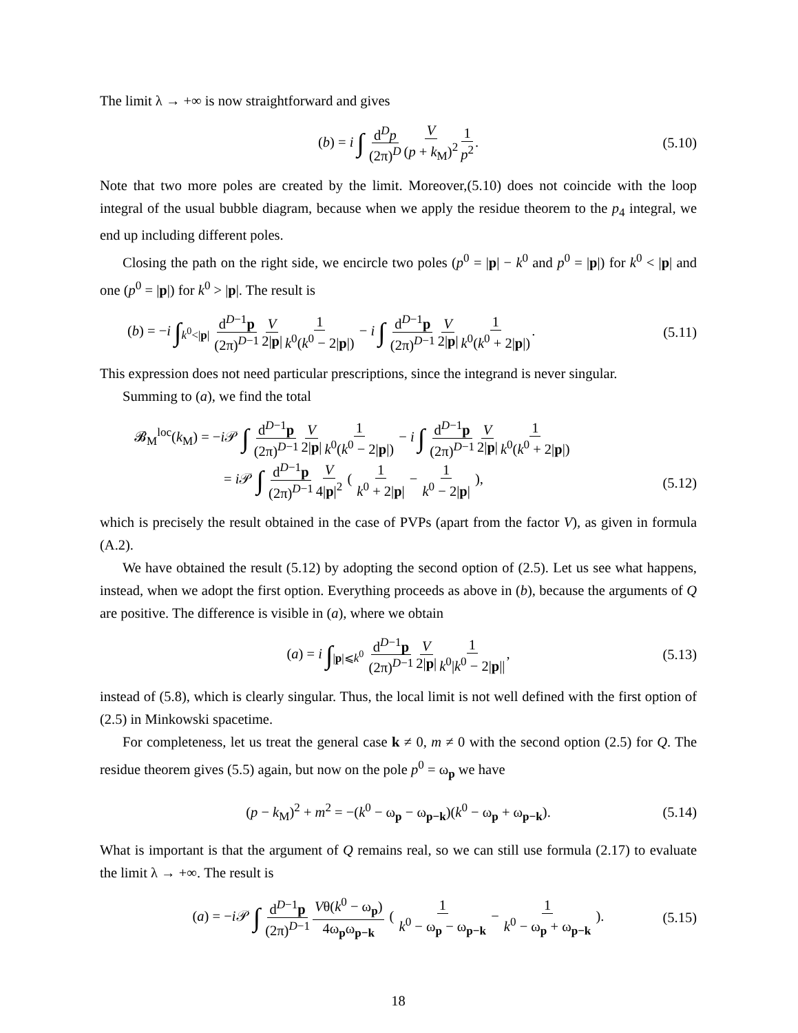The limit λ → +∞ is now straightforward and gives
(b) = i ∫ d<sup>D</sup>p (2π)<sup>D</sup> V (p + k<sub>M</sub>)<sup>2</sup>1 p<sup>2</sup>. (5.10)
Note that two more poles are created by the limit. Moreover,(5.10) does not coincide with the loop integral of the usual bubble diagram, because when we apply the residue theorem to the p<sub>4</sub> integral, we end up including different poles.
Closing the path on the right side, we encircle two poles (p<sup>0</sup> = |p| − k<sup>0</sup> and p<sup>0</sup> = |p|) for k<sup>0</sup> < |p| and one (p<sup>0</sup> = |p|) for k<sup>0</sup> > |p|. The result is
(b) = −i ∫<sub>k<sup>0</sup><|p|</sub> d<sup>D−1</sup>p (2π)<sup>D−1</sup> V 2|p|1 k<sup>0</sup>(k<sup>0</sup> − 2|p|) − i ∫ d<sup>D−1</sup>p (2π)<sup>D−1</sup> V 2|p|1 k<sup>0</sup>(k<sup>0</sup> + 2|p|). (5.11)
This expression does not need particular prescriptions, since the integrand is never singular.
Summing to (a), we find the total
𝓑<sub>M</sub><sup>loc</sup>(k<sub>M</sub>) = −i 𝒫 ∫ d<sup>D−1</sup>p (2π)<sup>D−1</sup> V 2|p|1 k<sup>0</sup>(k<sup>0</sup> − 2|p|) − i ∫ d<sup>D−1</sup>p (2π)<sup>D−1</sup> V 2|p|1 k<sup>0</sup>(k<sup>0</sup> + 2|p|)
= i 𝒫 ∫ d<sup>D−1</sup>p (2π)<sup>D−1</sup> V 4|p|<sup>2</sup> ( 1 k<sup>0</sup> + 2|p| − 1 k<sup>0</sup> − 2|p| ),
(5.12)
which is precisely the result obtained in the case of PVPs (apart from the factor V), as given in formula (A.2).
We have obtained the result (5.12) by adopting the second option of (2.5). Let us see what happens, instead, when we adopt the first option. Everything proceeds as above in (b), because the arguments of Q are positive. The difference is visible in (a), where we obtain
(a) = i ∫<sub>|p|⩽k<sup>0</sup></sub> d<sup>D−1</sup>p (2π)<sup>D−1</sup> V 2|p|1 k<sup>0</sup>|k<sup>0</sup> − 2|p||, (5.13)
instead of (5.8), which is clearly singular. Thus, the local limit is not well defined with the first option of (2.5) in Minkowski spacetime.
For completeness, let us treat the general case k ≠ 0, m ≠ 0 with the second option (2.5) for Q. The residue theorem gives (5.5) again, but now on the pole p<sup>0</sup> = ω<sub>p</sub> we have
(p − k<sub>M</sub>)<sup>2</sup> + m<sup>2</sup> = −(k<sup>0</sup> − ω<sub>p</sub> − ω<sub>p−k</sub>)(k<sup>0</sup> − ω<sub>p</sub> + ω<sub>p−k</sub>). (5.14)
What is important is that the argument of Q remains real, so we can still use formula (2.17) to evaluate the limit λ → +∞. The result is
(a) = −i 𝒫 ∫ d<sup>D−1</sup>p (2π)<sup>D−1</sup> Vθ(k<sup>0</sup> − ω<sub>p</sub>) 4ω<sub>p</sub>ω<sub>p−k</sub> ( 1 k<sup>0</sup> − ω<sub>p</sub> − ω<sub>p−k</sub> − 1 k<sup>0</sup> − ω<sub>p</sub> + ω<sub>p−k</sub> ). (5.15)
18